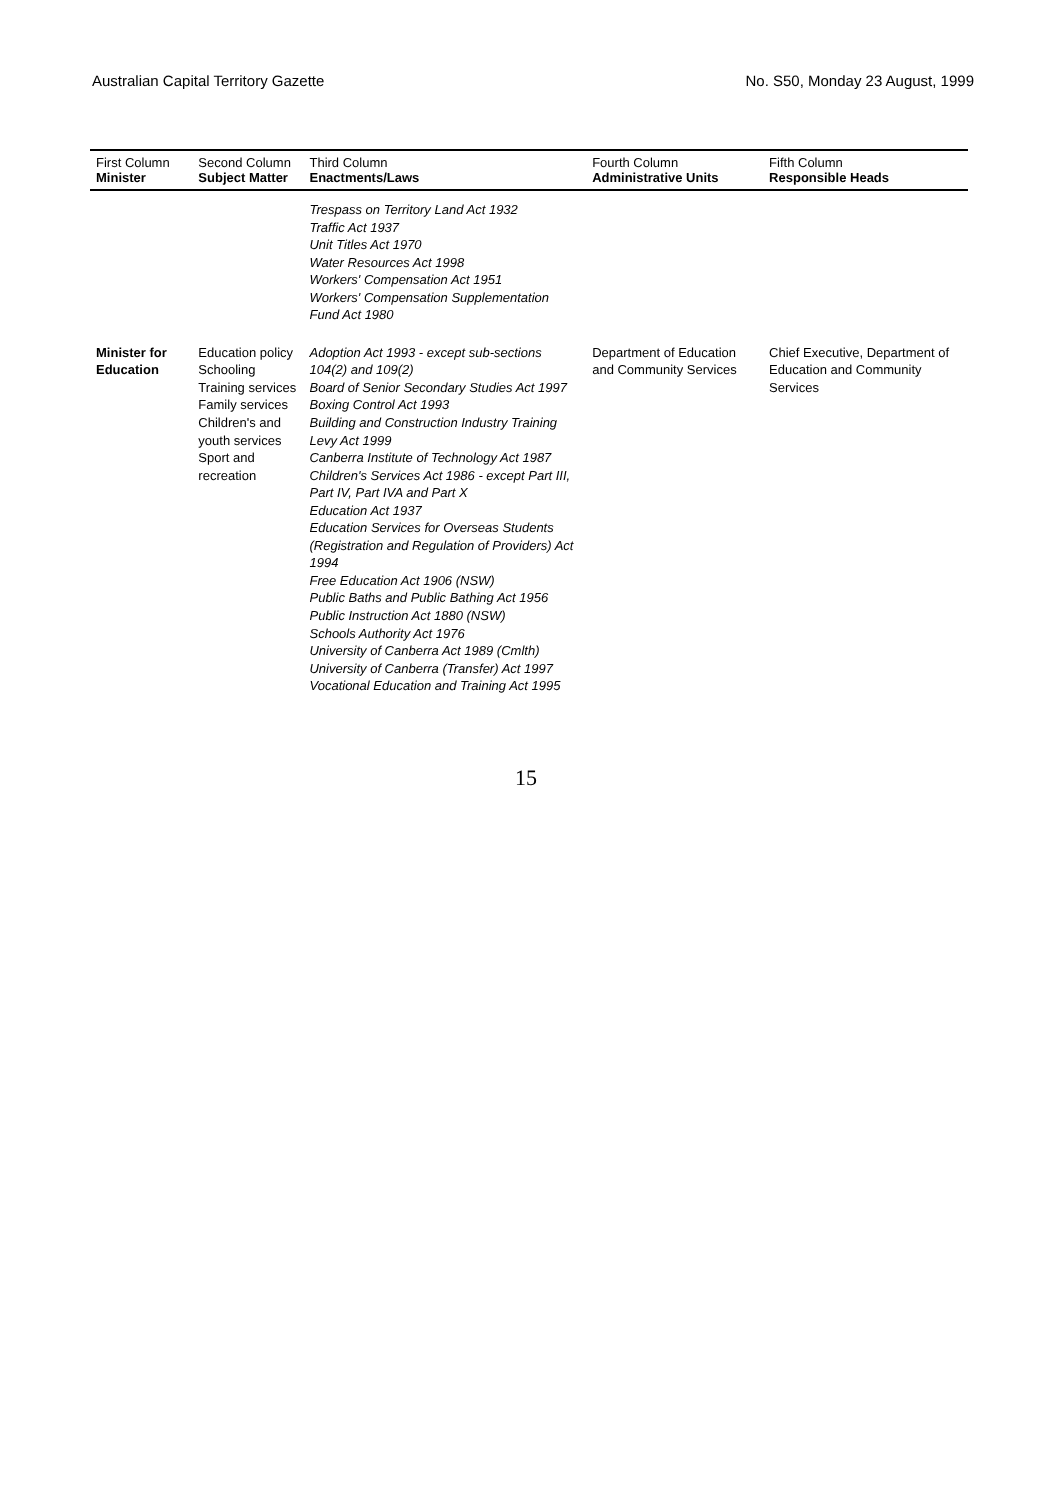Australian Capital Territory Gazette No. S50, Monday 23 August, 1999
| First Column Minister | Second Column Subject Matter | Third Column Enactments/Laws | Fourth Column Administrative Units | Fifth Column Responsible Heads |
| --- | --- | --- | --- | --- |
| | | Trespass on Territory Land Act 1932 Traffic Act 1937 Unit Titles Act 1970 Water Resources Act 1998 Workers' Compensation Act 1951 Workers' Compensation Supplementation Fund Act 1980 | | |
| Minister for Education | Education policy Schooling Training services Family services Children's and youth services Sport and recreation | Adoption Act 1993 - except sub-sections 104(2) and 109(2) Board of Senior Secondary Studies Act 1997 Boxing Control Act 1993 Building and Construction Industry Training Levy Act 1999 Canberra Institute of Technology Act 1987 Children's Services Act 1986 - except Part III, Part IV, Part IVA and Part X Education Act 1937 Education Services for Overseas Students (Registration and Regulation of Providers) Act 1994 Free Education Act 1906 (NSW) Public Baths and Public Bathing Act 1956 Public Instruction Act 1880 (NSW) Schools Authority Act 1976 University of Canberra Act 1989 (Cmlth) University of Canberra (Transfer) Act 1997 Vocational Education and Training Act 1995 | Department of Education and Community Services | Chief Executive, Department of Education and Community Services |
15